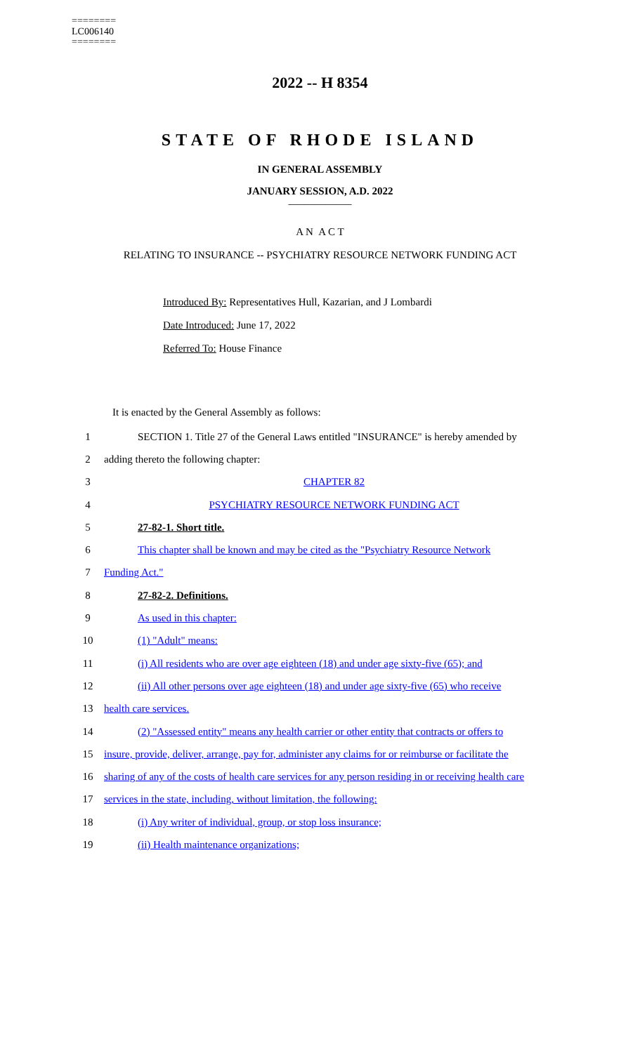========
LC006140
========
2022 -- H 8354
STATE OF RHODE ISLAND
IN GENERAL ASSEMBLY
JANUARY SESSION, A.D. 2022
____________
A N A C T
RELATING TO INSURANCE -- PSYCHIATRY RESOURCE NETWORK FUNDING ACT
Introduced By: Representatives Hull, Kazarian, and J Lombardi
Date Introduced: June 17, 2022
Referred To: House Finance
It is enacted by the General Assembly as follows:
1
SECTION 1. Title 27 of the General Laws entitled "INSURANCE" is hereby amended by
2 adding thereto the following chapter:
3 CHAPTER 82
4 PSYCHIATRY RESOURCE NETWORK FUNDING ACT
5 27-82-1. Short title.
6
This chapter shall be known and may be cited as the "Psychiatry Resource Network
7 Funding Act."
8 27-82-2. Definitions.
9 As used in this chapter:
10 (1) "Adult" means:
11
(i) All residents who are over age eighteen (18) and under age sixty-five (65); and
12
(ii) All other persons over age eighteen (18) and under age sixty-five (65) who receive
13 health care services.
14
(2) "Assessed entity" means any health carrier or other entity that contracts or offers to
15
insure, provide, deliver, arrange, pay for, administer any claims for or reimburse or facilitate the
16
sharing of any of the costs of health care services for any person residing in or receiving health care
17 services in the state, including, without limitation, the following:
18 (i) Any writer of individual, group, or stop loss insurance;
19 (ii) Health maintenance organizations;